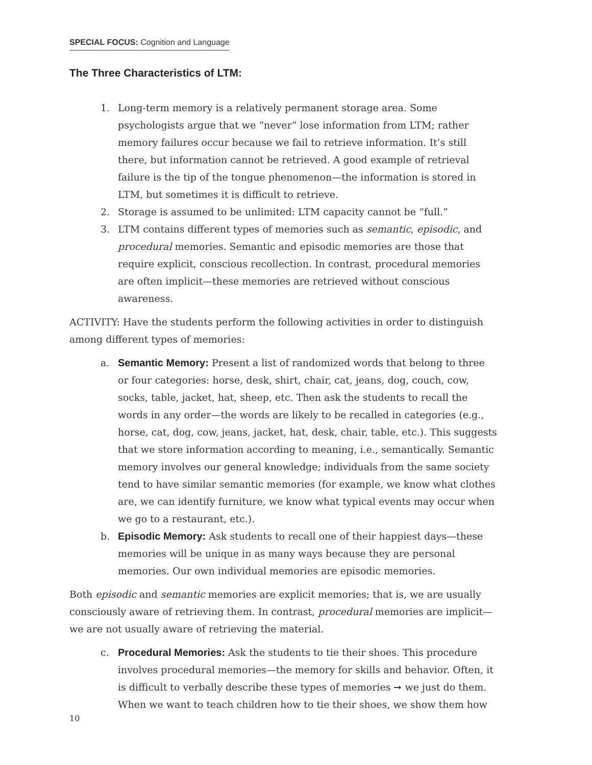SPECIAL FOCUS: Cognition and Language
The Three Characteristics of LTM:
1. Long-term memory is a relatively permanent storage area. Some psychologists argue that we “never” lose information from LTM; rather memory failures occur because we fail to retrieve information. It’s still there, but information cannot be retrieved. A good example of retrieval failure is the tip of the tongue phenomenon—the information is stored in LTM, but sometimes it is difficult to retrieve.
2. Storage is assumed to be unlimited: LTM capacity cannot be “full.”
3. LTM contains different types of memories such as semantic, episodic, and procedural memories. Semantic and episodic memories are those that require explicit, conscious recollection. In contrast, procedural memories are often implicit—these memories are retrieved without conscious awareness.
ACTIVITY: Have the students perform the following activities in order to distinguish among different types of memories:
a. Semantic Memory: Present a list of randomized words that belong to three or four categories: horse, desk, shirt, chair, cat, jeans, dog, couch, cow, socks, table, jacket, hat, sheep, etc. Then ask the students to recall the words in any order—the words are likely to be recalled in categories (e.g., horse, cat, dog, cow, jeans, jacket, hat, desk, chair, table, etc.). This suggests that we store information according to meaning, i.e., semantically. Semantic memory involves our general knowledge; individuals from the same society tend to have similar semantic memories (for example, we know what clothes are, we can identify furniture, we know what typical events may occur when we go to a restaurant, etc.).
b. Episodic Memory: Ask students to recall one of their happiest days—these memories will be unique in as many ways because they are personal memories. Our own individual memories are episodic memories.
Both episodic and semantic memories are explicit memories; that is, we are usually consciously aware of retrieving them. In contrast, procedural memories are implicit—we are not usually aware of retrieving the material.
c. Procedural Memories: Ask the students to tie their shoes. This procedure involves procedural memories—the memory for skills and behavior. Often, it is difficult to verbally describe these types of memories ➞ we just do them. When we want to teach children how to tie their shoes, we show them how
10